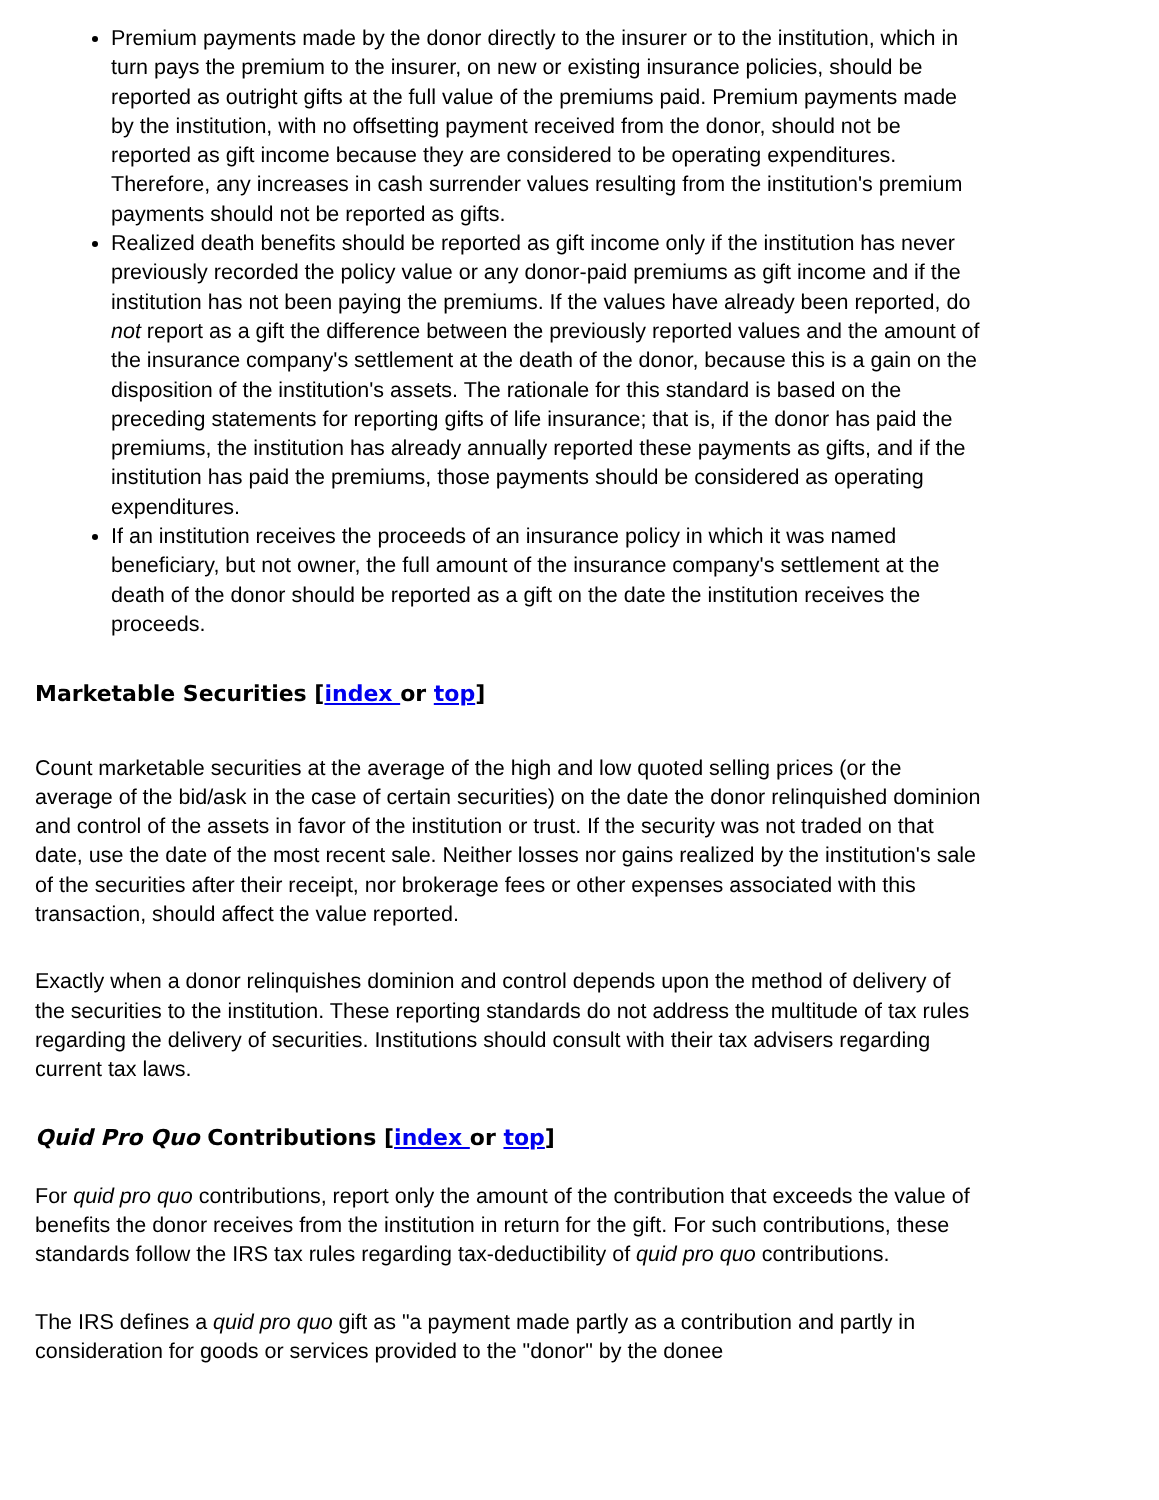Premium payments made by the donor directly to the insurer or to the institution, which in turn pays the premium to the insurer, on new or existing insurance policies, should be reported as outright gifts at the full value of the premiums paid. Premium payments made by the institution, with no offsetting payment received from the donor, should not be reported as gift income because they are considered to be operating expenditures. Therefore, any increases in cash surrender values resulting from the institution's premium payments should not be reported as gifts.
Realized death benefits should be reported as gift income only if the institution has never previously recorded the policy value or any donor-paid premiums as gift income and if the institution has not been paying the premiums. If the values have already been reported, do not report as a gift the difference between the previously reported values and the amount of the insurance company's settlement at the death of the donor, because this is a gain on the disposition of the institution's assets. The rationale for this standard is based on the preceding statements for reporting gifts of life insurance; that is, if the donor has paid the premiums, the institution has already annually reported these payments as gifts, and if the institution has paid the premiums, those payments should be considered as operating expenditures.
If an institution receives the proceeds of an insurance policy in which it was named beneficiary, but not owner, the full amount of the insurance company's settlement at the death of the donor should be reported as a gift on the date the institution receives the proceeds.
Marketable Securities [index or top]
Count marketable securities at the average of the high and low quoted selling prices (or the average of the bid/ask in the case of certain securities) on the date the donor relinquished dominion and control of the assets in favor of the institution or trust. If the security was not traded on that date, use the date of the most recent sale. Neither losses nor gains realized by the institution's sale of the securities after their receipt, nor brokerage fees or other expenses associated with this transaction, should affect the value reported.
Exactly when a donor relinquishes dominion and control depends upon the method of delivery of the securities to the institution. These reporting standards do not address the multitude of tax rules regarding the delivery of securities. Institutions should consult with their tax advisers regarding current tax laws.
Quid Pro Quo Contributions [index or top]
For quid pro quo contributions, report only the amount of the contribution that exceeds the value of benefits the donor receives from the institution in return for the gift. For such contributions, these standards follow the IRS tax rules regarding tax-deductibility of quid pro quo contributions.
The IRS defines a quid pro quo gift as "a payment made partly as a contribution and partly in consideration for goods or services provided to the "donor" by the donee